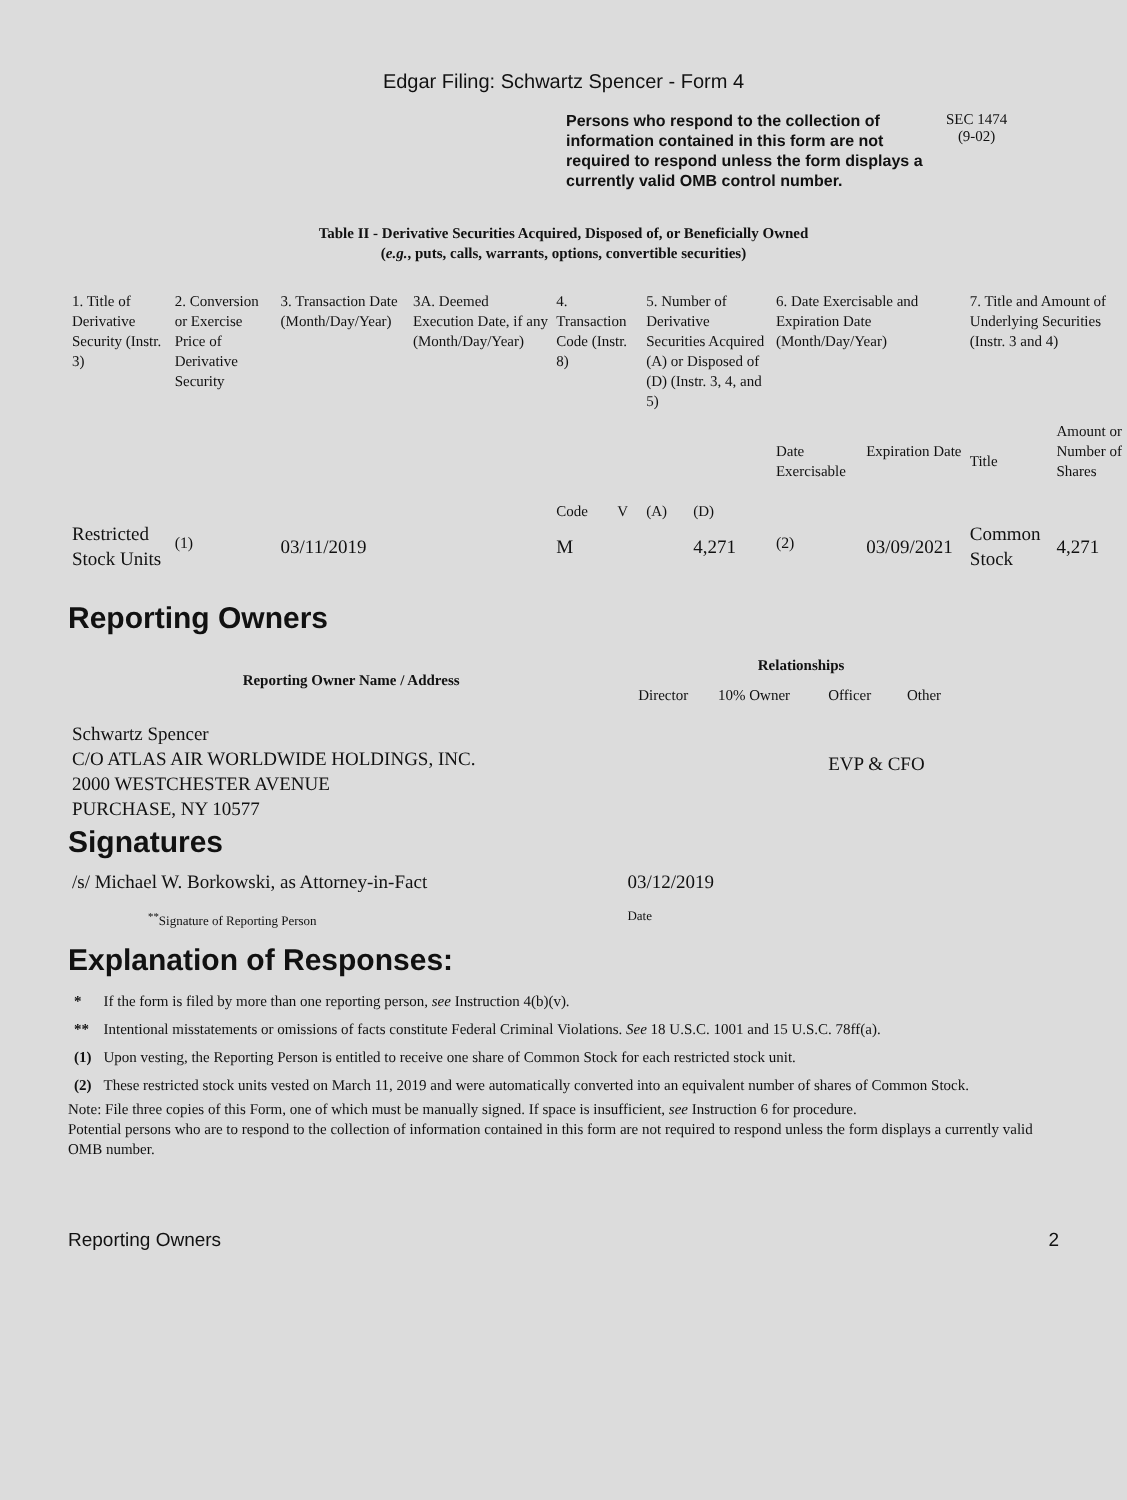Edgar Filing: Schwartz Spencer - Form 4
Persons who respond to the collection of information contained in this form are not required to respond unless the form displays a currently valid OMB control number.
SEC 1474
(9-02)
Table II - Derivative Securities Acquired, Disposed of, or Beneficially Owned
(e.g., puts, calls, warrants, options, convertible securities)
| 1. Title of Derivative Security (Instr. 3) | 2. Conversion or Exercise Price of Derivative Security | 3. Transaction Date (Month/Day/Year) | 3A. Deemed Execution Date, if any (Month/Day/Year) | 4. Transaction Code (Instr. 8) | | 5. Number of Derivative Securities Acquired (A) or Disposed of (D) (Instr. 3, 4, and 5) | | 6. Date Exercisable and Expiration Date (Month/Day/Year) | | 7. Title and Amount of Underlying Securities (Instr. 3 and 4) | |
| | | | | Code | V | (A) | (D) | Date Exercisable | Expiration Date | Title | Amount or Number of Shares |
| Restricted Stock Units | <sup>(1)</sup> | 03/11/2019 | | M | | | 4,271 | <sup>(2)</sup> | 03/09/2021 | Common Stock | 4,271 |
Reporting Owners
| Reporting Owner Name / Address | Relationships | | | |
| --- | --- | --- | --- | --- |
| | Director | 10% Owner | Officer | Other |
| Schwartz Spencer C/O ATLAS AIR WORLDWIDE HOLDINGS, INC. 2000 WESTCHESTER AVENUE PURCHASE, NY 10577 | | | EVP & CFO | |
Signatures
| /s/ Michael W. Borkowski, as Attorney-in-Fact | 03/12/2019 |
| <sup>**</sup> Signature of Reporting Person | Date |
Explanation of Responses:
| * | If the form is filed by more than one reporting person, see Instruction 4(b)(v). |
| ** | Intentional misstatements or omissions of facts constitute Federal Criminal Violations. See 18 U.S.C. 1001 and 15 U.S.C. 78ff(a). |
| (1) | Upon vesting, the Reporting Person is entitled to receive one share of Common Stock for each restricted stock unit. |
| (2) | These restricted stock units vested on March 11, 2019 and were automatically converted into an equivalent number of shares of Common Stock. |
Note: File three copies of this Form, one of which must be manually signed. If space is insufficient, see Instruction 6 for procedure.
Potential persons who are to respond to the collection of information contained in this form are not required to respond unless the form displays a currently valid OMB number.
Reporting Owners 2